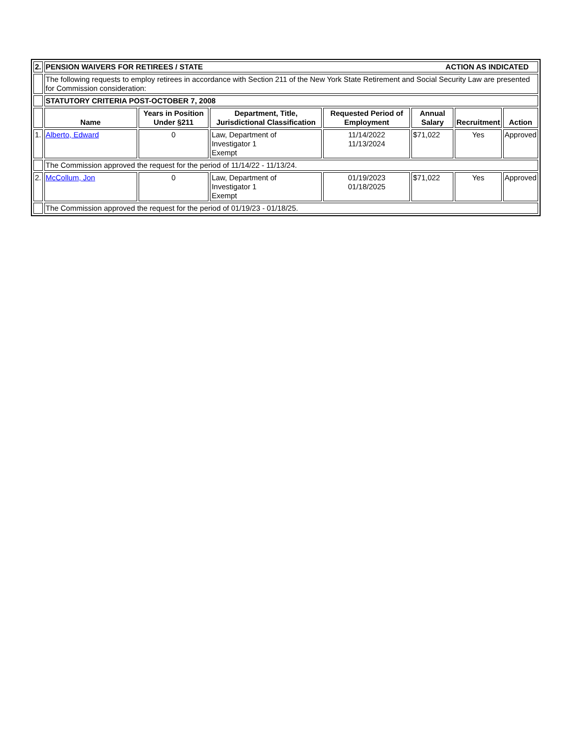| 2. | PENSION WAIVERS FOR RETIREES / STATE ACTION AS INDICATED | | | | | | |
| | The following requests to employ retirees in accordance with Section 211 of the New York State Retirement and Social Security Law are presented for Commission consideration: | | | | | | |
| | STATUTORY CRITERIA POST-OCTOBER 7, 2008 | | | | | | |
| | Name | Years in Position Under §211 | Department, Title, Jurisdictional Classification | Requested Period of Employment | Annual Salary | Recruitment | Action |
| 1. | Alberto, Edward | 0 | Law, Department of Investigator 1 Exempt | 11/14/2022 11/13/2024 | $71,022 | Yes | Approved |
| | The Commission approved the request for the period of 11/14/22 - 11/13/24. | | | | | | |
| 2. | McCollum, Jon | 0 | Law, Department of Investigator 1 Exempt | 01/19/2023 01/18/2025 | $71,022 | Yes | Approved |
| | The Commission approved the request for the period of 01/19/23 - 01/18/25. | | | | | | |